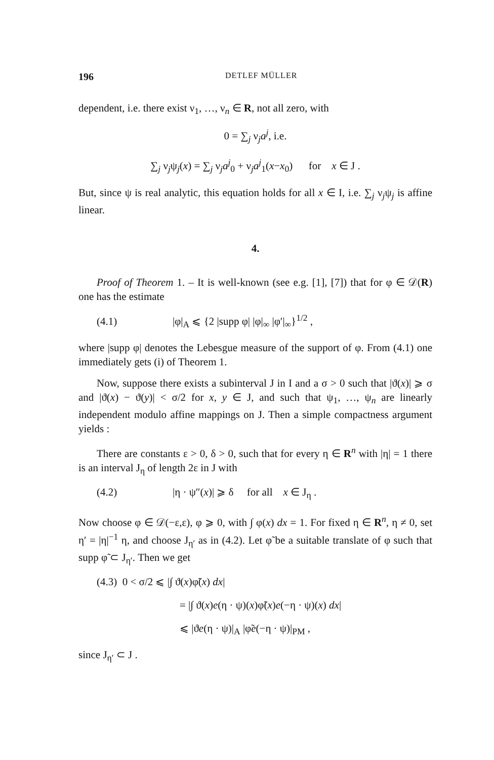196 DETLEF MÜLLER
dependent, i.e. there exist ν<sub>1</sub>, …, ν<sub>n</sub> ∈ R, not all zero, with
0 = ∑<sub>j</sub> ν<sub>j</sub>a<sup>j</sup>, i.e.
∑<sub>j</sub> ν<sub>j</sub>ψ<sub>j</sub>(x) = ∑<sub>j</sub> ν<sub>j</sub>a<sup>j</sup><sub>0</sub> + ν<sub>j</sub>a<sup>j</sup><sub>1</sub>(x−x<sub>0</sub>) for x ∈ J .
But, since ψ is real analytic, this equation holds for all x ∈ I, i.e. ∑<sub>j</sub> ν<sub>j</sub>ψ<sub>j</sub> is affine linear.
4.
Proof of Theorem 1. – It is well-known (see e.g. [1], [7]) that for φ ∈ 𝒟(R) one has the estimate
(4.1) |φ|<sub>A</sub> ⩽ {2 |supp φ| |φ|<sub>∞</sub> |φ′|<sub>∞</sub>}<sup>1/2</sup> ,
where |supp φ| denotes the Lebesgue measure of the support of φ. From (4.1) one immediately gets (i) of Theorem 1.
Now, suppose there exists a subinterval J in I and a σ > 0 such that |ϑ(x)| ⩾ σ and |ϑ(x) − ϑ(y)| < σ/2 for x, y ∈ J, and such that ψ<sub>1</sub>, …, ψ<sub>n</sub> are linearly independent modulo affine mappings on J. Then a simple compactness argument yields :
There are constants ε > 0, δ > 0, such that for every η ∈ R<sup>n</sup> with |η| = 1 there is an interval J<sub>η</sub> of length 2ε in J with
(4.2) |η · ψ″(x)| ⩾ δ for all x ∈ J<sub>η</sub> .
Now choose φ ∈ 𝒟(−ε,ε), φ ⩾ 0, with ∫ φ(x) dx = 1. For fixed η ∈ R<sup>n</sup>, η ≠ 0, set η′ = |η|<sup>−1</sup> η, and choose J<sub>η′</sub> as in (4.2). Let φ̃ be a suitable translate of φ such that supp φ̃ ⊂ J<sub>η′</sub>. Then we get
(4.3) 0 < σ/2 ⩽ |∫ ϑ(x)φ̃(x) dx|
= |∫ ϑ(x)e(η · ψ)(x)φ̃(x)e(−η · ψ)(x) dx|
⩽ |ϑe(η · ψ)|<sub>A</sub> |φ̃e(−η · ψ)|<sub>PM</sub> ,
since J<sub>η′</sub> ⊂ J .